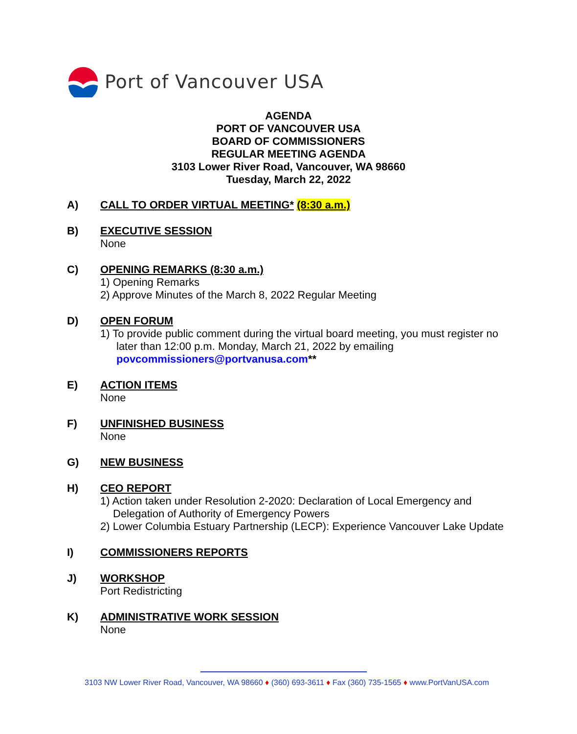Port of Vancouver USA
AGENDA
PORT OF VANCOUVER USA
BOARD OF COMMISSIONERS
REGULAR MEETING AGENDA
3103 Lower River Road, Vancouver, WA 98660
Tuesday, March 22, 2022
A) CALL TO ORDER VIRTUAL MEETING* (8:30 a.m.)
B) EXECUTIVE SESSION
None
C) OPENING REMARKS (8:30 a.m.)
1) Opening Remarks
2) Approve Minutes of the March 8, 2022 Regular Meeting
D) OPEN FORUM
1) To provide public comment during the virtual board meeting, you must register no
later than 12:00 p.m. Monday, March 21, 2022 by emailing
povcommissioners@portvanusa.com**
E) ACTION ITEMS
None
F) UNFINISHED BUSINESS
None
G) NEW BUSINESS
H) CEO REPORT
1) Action taken under Resolution 2-2020: Declaration of Local Emergency and
Delegation of Authority of Emergency Powers
2) Lower Columbia Estuary Partnership (LECP): Experience Vancouver Lake Update
I) COMMISSIONERS REPORTS
J) WORKSHOP
Port Redistricting
K) ADMINISTRATIVE WORK SESSION
None
3103 NW Lower River Road, Vancouver, WA 98660 ♦ (360) 693-3611 ♦ Fax (360) 735-1565 ♦ www.PortVanUSA.com